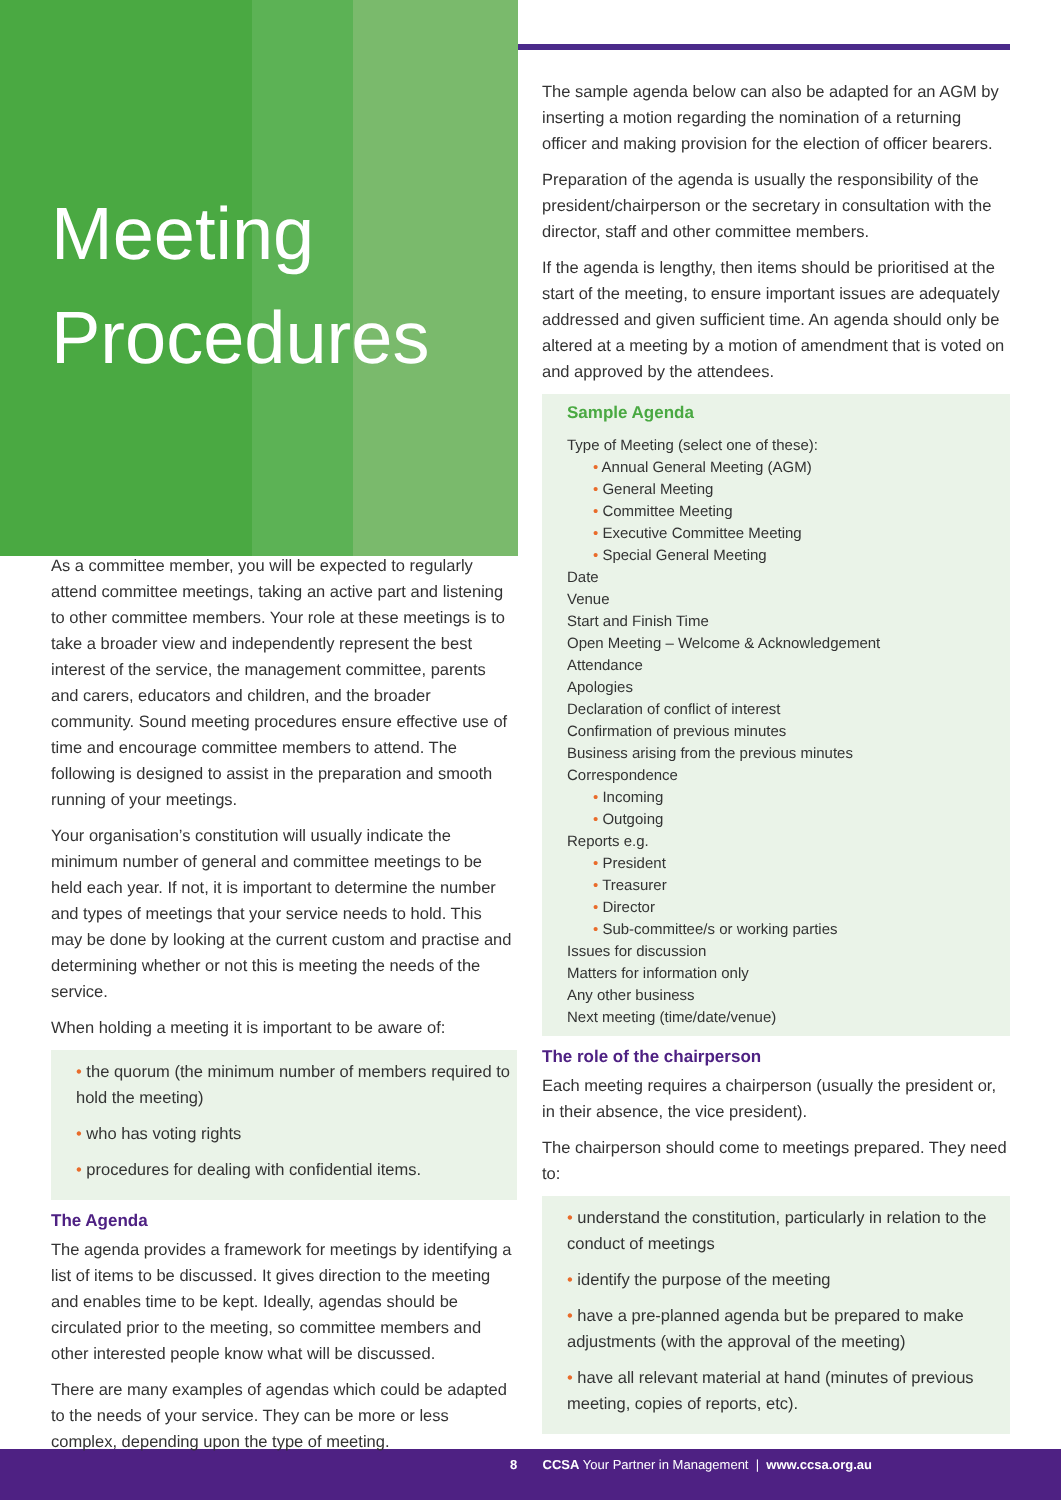Meeting
Procedures
As a committee member, you will be expected to regularly attend committee meetings, taking an active part and listening to other committee members. Your role at these meetings is to take a broader view and independently represent the best interest of the service, the management committee, parents and carers, educators and children, and the broader community. Sound meeting procedures ensure effective use of time and encourage committee members to attend. The following is designed to assist in the preparation and smooth running of your meetings.
Your organisation’s constitution will usually indicate the minimum number of general and committee meetings to be held each year. If not, it is important to determine the number and types of meetings that your service needs to hold. This may be done by looking at the current custom and practise and determining whether or not this is meeting the needs of the service.
When holding a meeting it is important to be aware of:
• the quorum (the minimum number of members required to hold the meeting)
• who has voting rights
• procedures for dealing with confidential items.
The Agenda
The agenda provides a framework for meetings by identifying a list of items to be discussed. It gives direction to the meeting and enables time to be kept. Ideally, agendas should be circulated prior to the meeting, so committee members and other interested people know what will be discussed.
There are many examples of agendas which could be adapted to the needs of your service. They can be more or less complex, depending upon the type of meeting.
The sample agenda below can also be adapted for an AGM by inserting a motion regarding the nomination of a returning officer and making provision for the election of officer bearers.
Preparation of the agenda is usually the responsibility of the president/chairperson or the secretary in consultation with the director, staff and other committee members.
If the agenda is lengthy, then items should be prioritised at the start of the meeting, to ensure important issues are adequately addressed and given sufficient time. An agenda should only be altered at a meeting by a motion of amendment that is voted on and approved by the attendees.
Sample Agenda
Type of Meeting (select one of these):
• Annual General Meeting (AGM)
• General Meeting
• Committee Meeting
• Executive Committee Meeting
• Special General Meeting
Date
Venue
Start and Finish Time
Open Meeting – Welcome & Acknowledgement
Attendance
Apologies
Declaration of conflict of interest
Confirmation of previous minutes
Business arising from the previous minutes
Correspondence
• Incoming
• Outgoing
Reports e.g.
• President
• Treasurer
• Director
• Sub-committee/s or working parties
Issues for discussion
Matters for information only
Any other business
Next meeting (time/date/venue)
The role of the chairperson
Each meeting requires a chairperson (usually the president or, in their absence, the vice president).
The chairperson should come to meetings prepared. They need to:
• understand the constitution, particularly in relation to the conduct of meetings
• identify the purpose of the meeting
• have a pre-planned agenda but be prepared to make adjustments (with the approval of the meeting)
• have all relevant material at hand (minutes of previous meeting, copies of reports, etc).
8 CCSA Your Partner in Management | www.ccsa.org.au